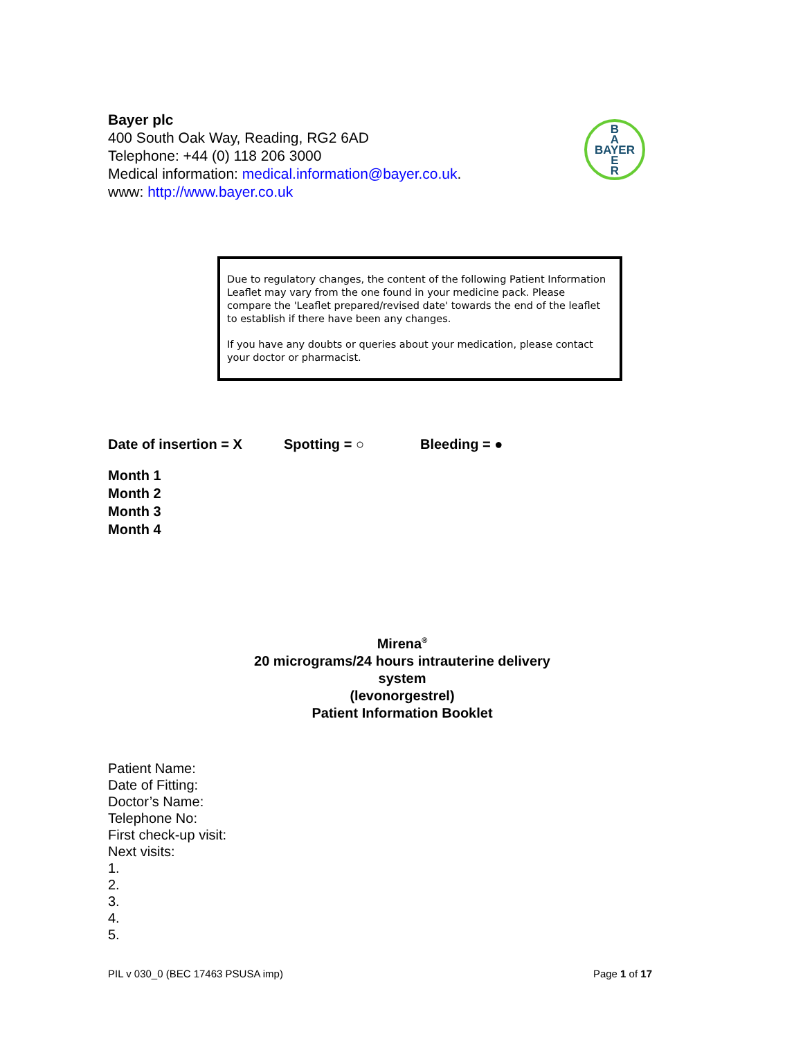Bayer plc
400 South Oak Way, Reading, RG2 6AD
Telephone: +44 (0) 118 206 3000
Medical information: medical.information@bayer.co.uk.
www: http://www.bayer.co.uk
B
A
BAYER
E
R
Due to regulatory changes, the content of the following Patient Information Leaflet may vary from the one found in your medicine pack. Please compare the 'Leaflet prepared/revised date' towards the end of the leaflet to establish if there have been any changes.
If you have any doubts or queries about your medication, please contact your doctor or pharmacist.
Date of insertion = X Spotting = ○ Bleeding = ●
Month 1
Month 2
Month 3
Month 4
Mirena<sup>®</sup>
20 micrograms/24 hours intrauterine delivery system
(levonorgestrel)
Patient Information Booklet
Patient Name:
Date of Fitting:
Doctor’s Name:
Telephone No:
First check-up visit:
Next visits:
1.
2.
3.
4.
5.
PIL v 030_0 (BEC 17463 PSUSA imp) Page 1 of 17